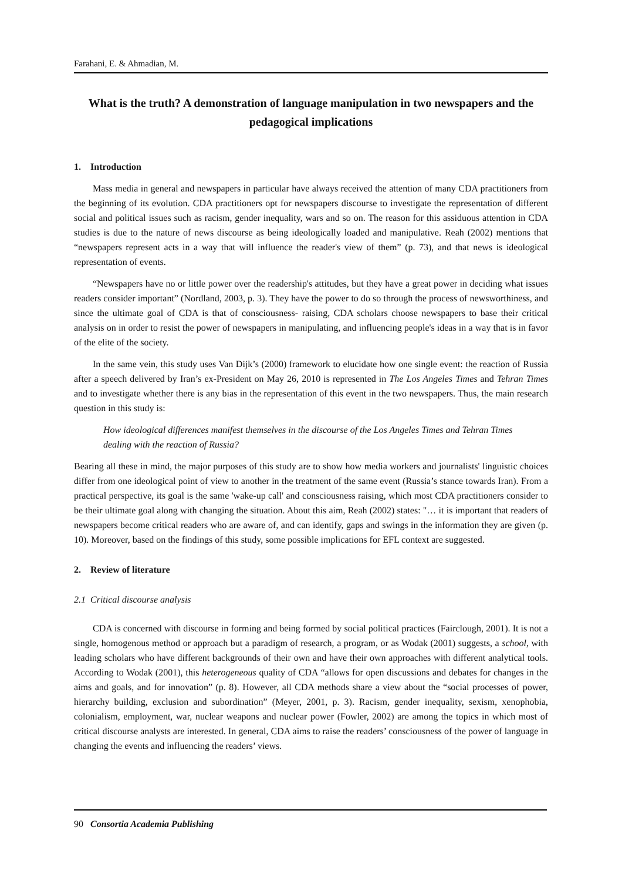Farahani, E. & Ahmadian, M.
What is the truth? A demonstration of language manipulation in two newspapers and the pedagogical implications
1. Introduction
Mass media in general and newspapers in particular have always received the attention of many CDA practitioners from the beginning of its evolution. CDA practitioners opt for newspapers discourse to investigate the representation of different social and political issues such as racism, gender inequality, wars and so on. The reason for this assiduous attention in CDA studies is due to the nature of news discourse as being ideologically loaded and manipulative. Reah (2002) mentions that “newspapers represent acts in a way that will influence the reader's view of them” (p. 73), and that news is ideological representation of events.
“Newspapers have no or little power over the readership's attitudes, but they have a great power in deciding what issues readers consider important” (Nordland, 2003, p. 3). They have the power to do so through the process of newsworthiness, and since the ultimate goal of CDA is that of consciousness- raising, CDA scholars choose newspapers to base their critical analysis on in order to resist the power of newspapers in manipulating, and influencing people's ideas in a way that is in favor of the elite of the society.
In the same vein, this study uses Van Dijk’s (2000) framework to elucidate how one single event: the reaction of Russia after a speech delivered by Iran’s ex-President on May 26, 2010 is represented in The Los Angeles Times and Tehran Times and to investigate whether there is any bias in the representation of this event in the two newspapers. Thus, the main research question in this study is:
How ideological differences manifest themselves in the discourse of the Los Angeles Times and Tehran Times dealing with the reaction of Russia?
Bearing all these in mind, the major purposes of this study are to show how media workers and journalists' linguistic choices differ from one ideological point of view to another in the treatment of the same event (Russia’s stance towards Iran). From a practical perspective, its goal is the same 'wake-up call' and consciousness raising, which most CDA practitioners consider to be their ultimate goal along with changing the situation. About this aim, Reah (2002) states: "… it is important that readers of newspapers become critical readers who are aware of, and can identify, gaps and swings in the information they are given (p. 10). Moreover, based on the findings of this study, some possible implications for EFL context are suggested.
2. Review of literature
2.1 Critical discourse analysis
CDA is concerned with discourse in forming and being formed by social political practices (Fairclough, 2001). It is not a single, homogenous method or approach but a paradigm of research, a program, or as Wodak (2001) suggests, a school, with leading scholars who have different backgrounds of their own and have their own approaches with different analytical tools. According to Wodak (2001), this heterogeneous quality of CDA “allows for open discussions and debates for changes in the aims and goals, and for innovation” (p. 8). However, all CDA methods share a view about the “social processes of power, hierarchy building, exclusion and subordination” (Meyer, 2001, p. 3). Racism, gender inequality, sexism, xenophobia, colonialism, employment, war, nuclear weapons and nuclear power (Fowler, 2002) are among the topics in which most of critical discourse analysts are interested. In general, CDA aims to raise the readers’ consciousness of the power of language in changing the events and influencing the readers’ views.
90 Consortia Academia Publishing